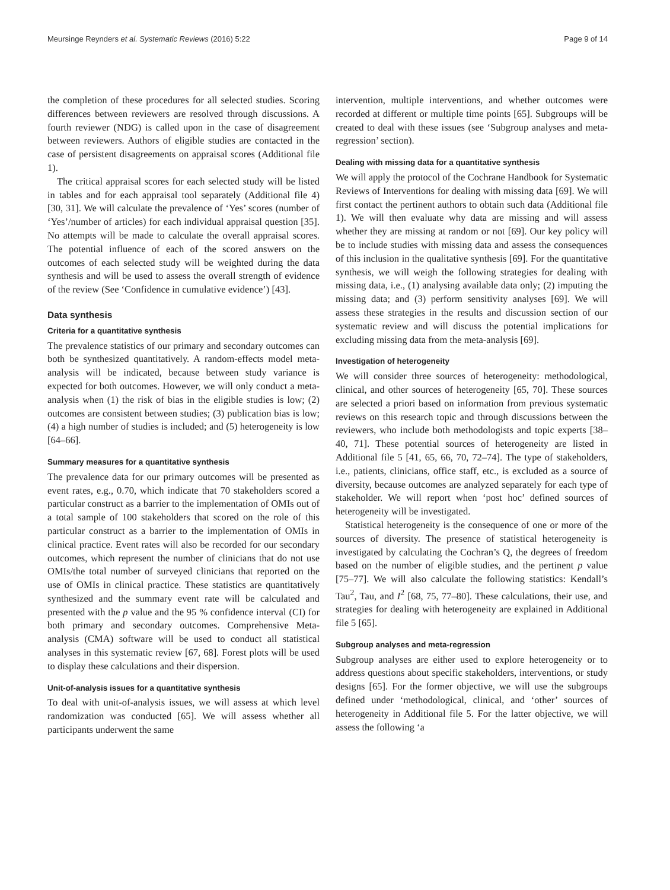Meursinge Reynders et al. Systematic Reviews (2016) 5:22 Page 9 of 14
the completion of these procedures for all selected studies. Scoring differences between reviewers are resolved through discussions. A fourth reviewer (NDG) is called upon in the case of disagreement between reviewers. Authors of eligible studies are contacted in the case of persistent disagreements on appraisal scores (Additional file 1).
The critical appraisal scores for each selected study will be listed in tables and for each appraisal tool separately (Additional file 4) [30, 31]. We will calculate the prevalence of ‘Yes’ scores (number of ‘Yes’/number of articles) for each individual appraisal question [35]. No attempts will be made to calculate the overall appraisal scores. The potential influence of each of the scored answers on the outcomes of each selected study will be weighted during the data synthesis and will be used to assess the overall strength of evidence of the review (See ‘Confidence in cumulative evidence’) [43].
Data synthesis
Criteria for a quantitative synthesis
The prevalence statistics of our primary and secondary outcomes can both be synthesized quantitatively. A random-effects model meta-analysis will be indicated, because between study variance is expected for both outcomes. However, we will only conduct a meta-analysis when (1) the risk of bias in the eligible studies is low; (2) outcomes are consistent between studies; (3) publication bias is low; (4) a high number of studies is included; and (5) heterogeneity is low [64–66].
Summary measures for a quantitative synthesis
The prevalence data for our primary outcomes will be presented as event rates, e.g., 0.70, which indicate that 70 stakeholders scored a particular construct as a barrier to the implementation of OMIs out of a total sample of 100 stakeholders that scored on the role of this particular construct as a barrier to the implementation of OMIs in clinical practice. Event rates will also be recorded for our secondary outcomes, which represent the number of clinicians that do not use OMIs/the total number of surveyed clinicians that reported on the use of OMIs in clinical practice. These statistics are quantitatively synthesized and the summary event rate will be calculated and presented with the p value and the 95 % confidence interval (CI) for both primary and secondary outcomes. Comprehensive Meta-analysis (CMA) software will be used to conduct all statistical analyses in this systematic review [67, 68]. Forest plots will be used to display these calculations and their dispersion.
Unit-of-analysis issues for a quantitative synthesis
To deal with unit-of-analysis issues, we will assess at which level randomization was conducted [65]. We will assess whether all participants underwent the same
intervention, multiple interventions, and whether outcomes were recorded at different or multiple time points [65]. Subgroups will be created to deal with these issues (see ‘Subgroup analyses and meta-regression’ section).
Dealing with missing data for a quantitative synthesis
We will apply the protocol of the Cochrane Handbook for Systematic Reviews of Interventions for dealing with missing data [69]. We will first contact the pertinent authors to obtain such data (Additional file 1). We will then evaluate why data are missing and will assess whether they are missing at random or not [69]. Our key policy will be to include studies with missing data and assess the consequences of this inclusion in the qualitative synthesis [69]. For the quantitative synthesis, we will weigh the following strategies for dealing with missing data, i.e., (1) analysing available data only; (2) imputing the missing data; and (3) perform sensitivity analyses [69]. We will assess these strategies in the results and discussion section of our systematic review and will discuss the potential implications for excluding missing data from the meta-analysis [69].
Investigation of heterogeneity
We will consider three sources of heterogeneity: methodological, clinical, and other sources of heterogeneity [65, 70]. These sources are selected a priori based on information from previous systematic reviews on this research topic and through discussions between the reviewers, who include both methodologists and topic experts [38–40, 71]. These potential sources of heterogeneity are listed in Additional file 5 [41, 65, 66, 70, 72–74]. The type of stakeholders, i.e., patients, clinicians, office staff, etc., is excluded as a source of diversity, because outcomes are analyzed separately for each type of stakeholder. We will report when ‘post hoc’ defined sources of heterogeneity will be investigated.
Statistical heterogeneity is the consequence of one or more of the sources of diversity. The presence of statistical heterogeneity is investigated by calculating the Cochran’s Q, the degrees of freedom based on the number of eligible studies, and the pertinent p value [75–77]. We will also calculate the following statistics: Kendall’s Tau<sup>2</sup>, Tau, and I<sup>2</sup> [68, 75, 77–80]. These calculations, their use, and strategies for dealing with heterogeneity are explained in Additional file 5 [65].
Subgroup analyses and meta-regression
Subgroup analyses are either used to explore heterogeneity or to address questions about specific stakeholders, interventions, or study designs [65]. For the former objective, we will use the subgroups defined under ‘methodological, clinical, and ‘other’ sources of heterogeneity in Additional file 5. For the latter objective, we will assess the following ‘a